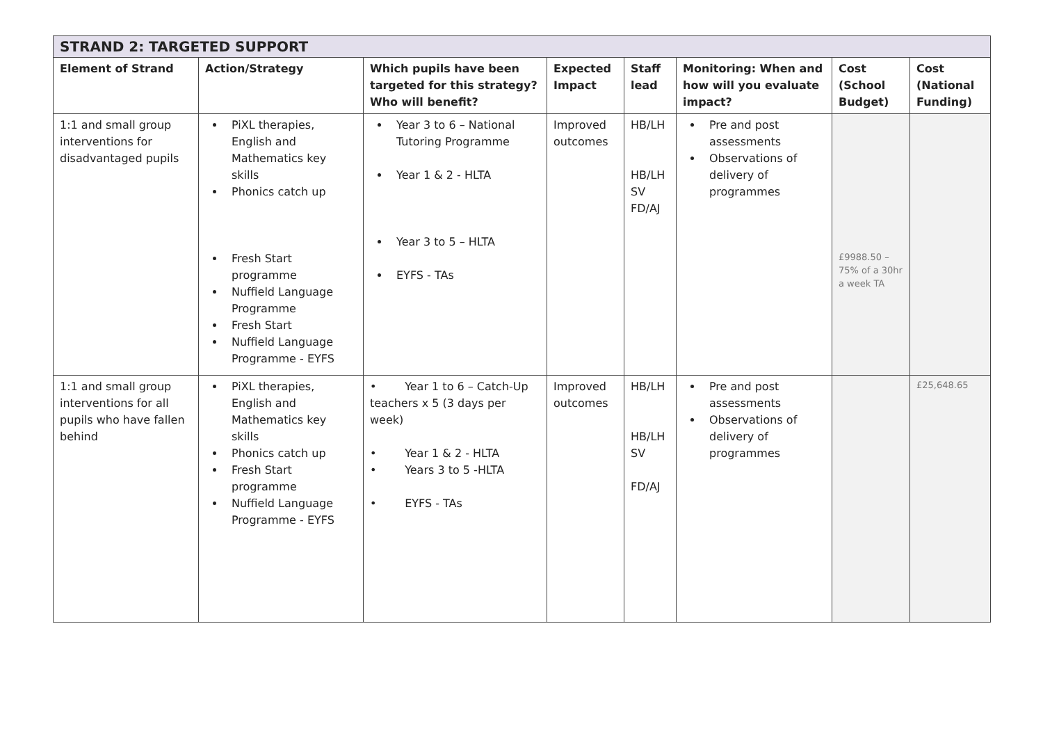| STRAND 2: TARGETED SUPPORT | | | | | | | |
| --- | --- | --- | --- | --- | --- | --- | --- |
| Element of Strand | Action/Strategy | Which pupils have been targeted for this strategy? Who will benefit? | Expected Impact | Staff lead | Monitoring: When and how will you evaluate impact? | Cost (School Budget) | Cost (National Funding) |
| 1:1 and small group interventions for disadvantaged pupils | PiXL therapies, English and Mathematics key skills Phonics catch up Fresh Start programme Nuffield Language Programme Fresh Start Nuffield Language Programme - EYFS | Year 3 to 6 – National Tutoring Programme Year 1 & 2 - HLTA Year 3 to 5 – HLTA EYFS - TAs | Improved outcomes | HB/LH HB/LH SV FD/AJ | Pre and post assessments Observations of delivery of programmes | £9988.50 – 75% of a 30hr a week TA | |
| 1:1 and small group interventions for all pupils who have fallen behind | PiXL therapies, English and Mathematics key skills Phonics catch up Fresh Start programme Nuffield Language Programme - EYFS | • Year 1 to 6 – Catch-Up teachers x 5 (3 days per week) • Year 1 & 2 - HLTA • Years 3 to 5 -HLTA • EYFS - TAs | Improved outcomes | HB/LH HB/LH SV FD/AJ | Pre and post assessments Observations of delivery of programmes | | £25,648.65 |